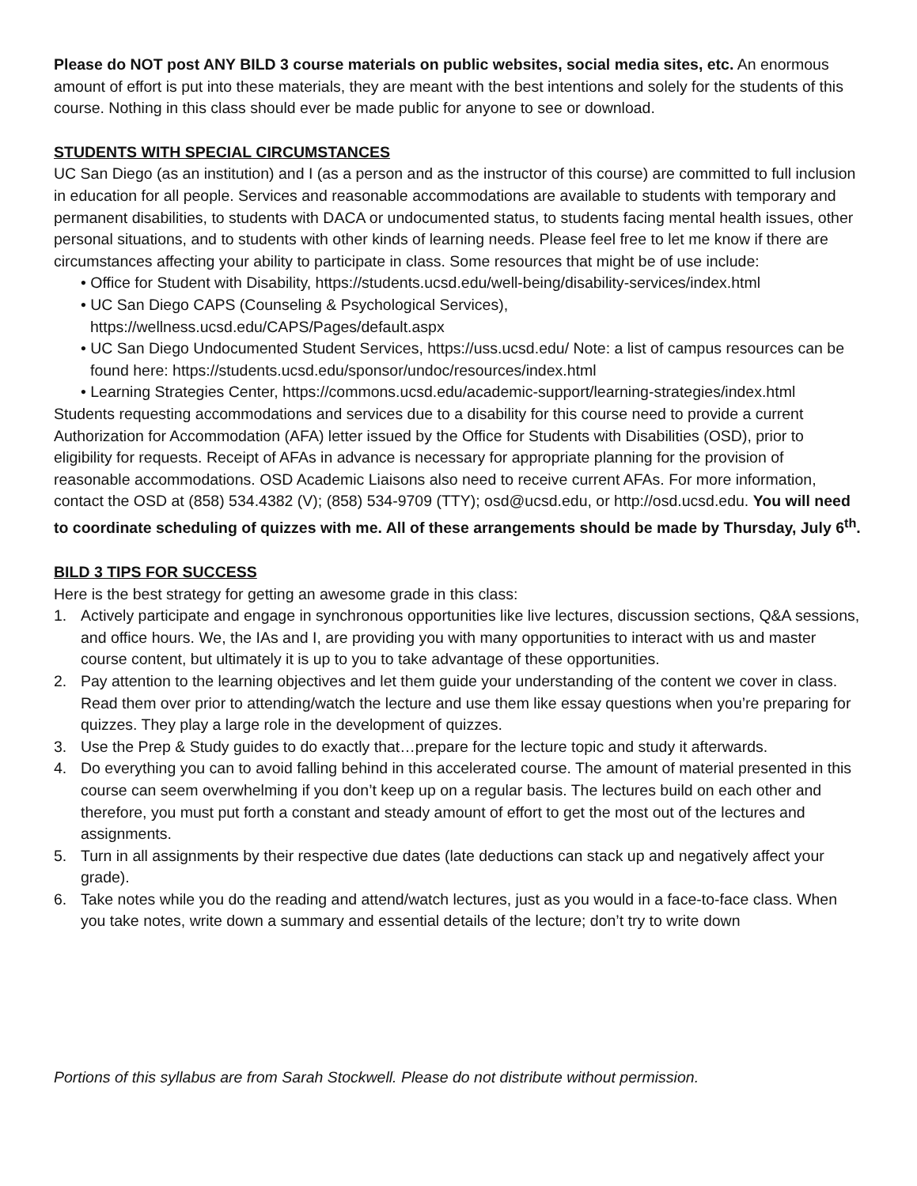Please do NOT post ANY BILD 3 course materials on public websites, social media sites, etc. An enormous amount of effort is put into these materials, they are meant with the best intentions and solely for the students of this course. Nothing in this class should ever be made public for anyone to see or download.
STUDENTS WITH SPECIAL CIRCUMSTANCES
UC San Diego (as an institution) and I (as a person and as the instructor of this course) are committed to full inclusion in education for all people. Services and reasonable accommodations are available to students with temporary and permanent disabilities, to students with DACA or undocumented status, to students facing mental health issues, other personal situations, and to students with other kinds of learning needs. Please feel free to let me know if there are circumstances affecting your ability to participate in class. Some resources that might be of use include:
• Office for Student with Disability, https://students.ucsd.edu/well-being/disability-services/index.html
• UC San Diego CAPS (Counseling & Psychological Services), https://wellness.ucsd.edu/CAPS/Pages/default.aspx
• UC San Diego Undocumented Student Services, https://uss.ucsd.edu/ Note: a list of campus resources can be found here: https://students.ucsd.edu/sponsor/undoc/resources/index.html
• Learning Strategies Center, https://commons.ucsd.edu/academic-support/learning-strategies/index.html
Students requesting accommodations and services due to a disability for this course need to provide a current Authorization for Accommodation (AFA) letter issued by the Office for Students with Disabilities (OSD), prior to eligibility for requests. Receipt of AFAs in advance is necessary for appropriate planning for the provision of reasonable accommodations. OSD Academic Liaisons also need to receive current AFAs. For more information, contact the OSD at (858) 534.4382 (V); (858) 534-9709 (TTY); osd@ucsd.edu, or http://osd.ucsd.edu. You will need to coordinate scheduling of quizzes with me. All of these arrangements should be made by Thursday, July 6<sup>th</sup>.
BILD 3 TIPS FOR SUCCESS
Here is the best strategy for getting an awesome grade in this class:
1. Actively participate and engage in synchronous opportunities like live lectures, discussion sections, Q&A sessions, and office hours. We, the IAs and I, are providing you with many opportunities to interact with us and master course content, but ultimately it is up to you to take advantage of these opportunities.
2. Pay attention to the learning objectives and let them guide your understanding of the content we cover in class. Read them over prior to attending/watch the lecture and use them like essay questions when you’re preparing for quizzes. They play a large role in the development of quizzes.
3. Use the Prep & Study guides to do exactly that…prepare for the lecture topic and study it afterwards.
4. Do everything you can to avoid falling behind in this accelerated course. The amount of material presented in this course can seem overwhelming if you don’t keep up on a regular basis. The lectures build on each other and therefore, you must put forth a constant and steady amount of effort to get the most out of the lectures and assignments.
5. Turn in all assignments by their respective due dates (late deductions can stack up and negatively affect your grade).
6. Take notes while you do the reading and attend/watch lectures, just as you would in a face-to-face class. When you take notes, write down a summary and essential details of the lecture; don’t try to write down
Portions of this syllabus are from Sarah Stockwell. Please do not distribute without permission.